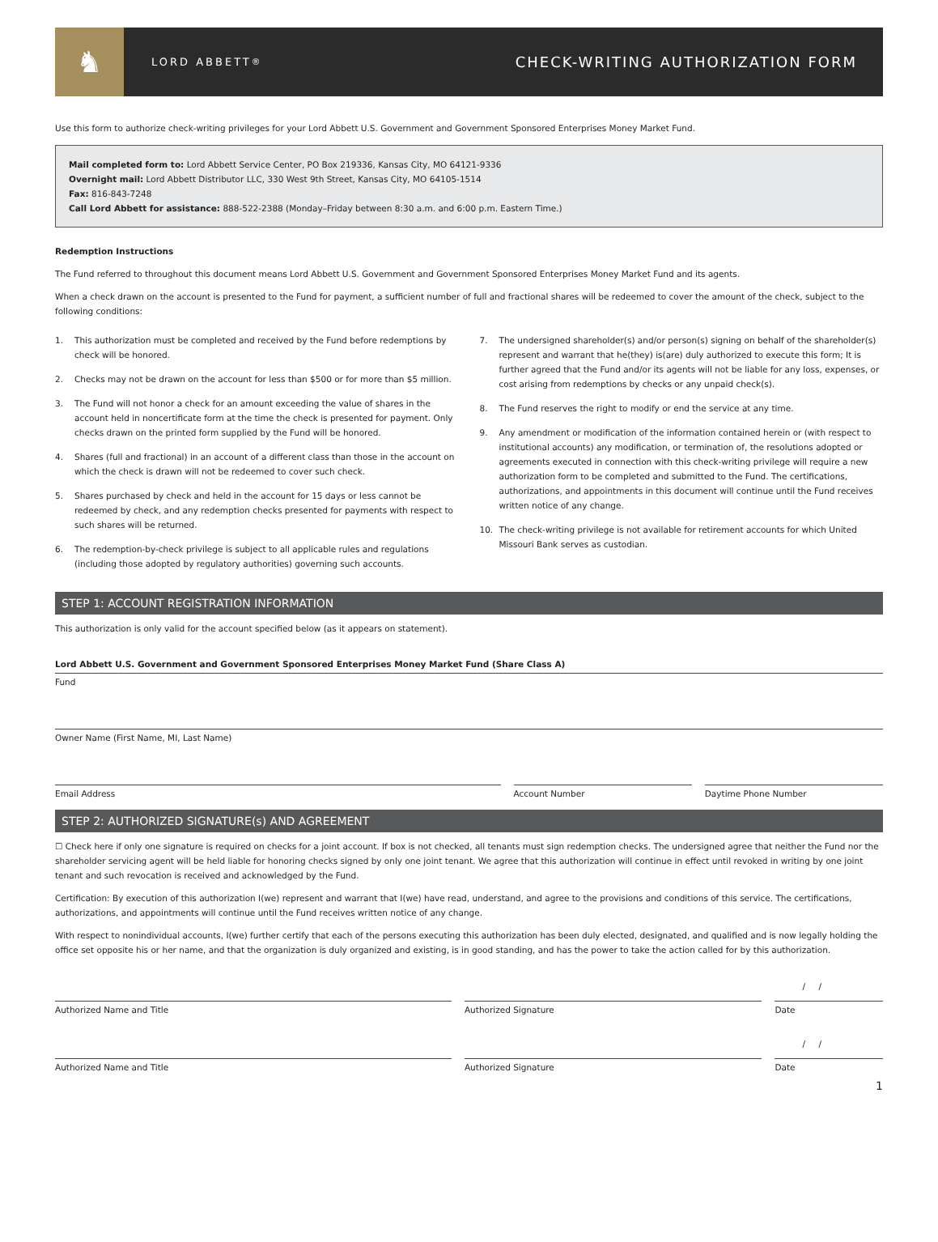♞
LORD ABBETT<sup>®</sup>
CHECK-WRITING AUTHORIZATION FORM
Use this form to authorize check-writing privileges for your Lord Abbett U.S. Government and Government Sponsored Enterprises Money Market Fund.
Mail completed form to: Lord Abbett Service Center, PO Box 219336, Kansas City, MO 64121-9336
Overnight mail: Lord Abbett Distributor LLC, 330 West 9th Street, Kansas City, MO 64105-1514
Fax: 816-843-7248
Call Lord Abbett for assistance: 888-522-2388 (Monday–Friday between 8:30 a.m. and 6:00 p.m. Eastern Time.)
Redemption Instructions
The Fund referred to throughout this document means Lord Abbett U.S. Government and Government Sponsored Enterprises Money Market Fund and its agents.
When a check drawn on the account is presented to the Fund for payment, a sufficient number of full and fractional shares will be redeemed to cover the amount of the check, subject to the following conditions:
1. This authorization must be completed and received by the Fund before redemptions by check will be honored.
2. Checks may not be drawn on the account for less than $500 or for more than $5 million.
3. The Fund will not honor a check for an amount exceeding the value of shares in the account held in noncertificate form at the time the check is presented for payment. Only checks drawn on the printed form supplied by the Fund will be honored.
4. Shares (full and fractional) in an account of a different class than those in the account on which the check is drawn will not be redeemed to cover such check.
5. Shares purchased by check and held in the account for 15 days or less cannot be redeemed by check, and any redemption checks presented for payments with respect to such shares will be returned.
6. The redemption-by-check privilege is subject to all applicable rules and regulations (including those adopted by regulatory authorities) governing such accounts.
7. The undersigned shareholder(s) and/or person(s) signing on behalf of the shareholder(s) represent and warrant that he(they) is(are) duly authorized to execute this form; It is further agreed that the Fund and/or its agents will not be liable for any loss, expenses, or cost arising from redemptions by checks or any unpaid check(s).
8. The Fund reserves the right to modify or end the service at any time.
9. Any amendment or modification of the information contained herein or (with respect to institutional accounts) any modification, or termination of, the resolutions adopted or agreements executed in connection with this check-writing privilege will require a new authorization form to be completed and submitted to the Fund. The certifications, authorizations, and appointments in this document will continue until the Fund receives written notice of any change.
10. The check-writing privilege is not available for retirement accounts for which United Missouri Bank serves as custodian.
STEP 1: ACCOUNT REGISTRATION INFORMATION
This authorization is only valid for the account specified below (as it appears on statement).
Lord Abbett U.S. Government and Government Sponsored Enterprises Money Market Fund (Share Class A)
Fund
Owner Name (First Name, MI, Last Name)
Email Address Account Number Daytime Phone Number
STEP 2: AUTHORIZED SIGNATURE(s) AND AGREEMENT
☐ Check here if only one signature is required on checks for a joint account. If box is not checked, all tenants must sign redemption checks. The undersigned agree that neither the Fund nor the shareholder servicing agent will be held liable for honoring checks signed by only one joint tenant. We agree that this authorization will continue in effect until revoked in writing by one joint tenant and such revocation is received and acknowledged by the Fund.
Certification: By execution of this authorization I(we) represent and warrant that I(we) have read, understand, and agree to the provisions and conditions of this service. The certifications, authorizations, and appointments will continue until the Fund receives written notice of any change.
With respect to nonindividual accounts, I(we) further certify that each of the persons executing this authorization has been duly elected, designated, and qualified and is now legally holding the office set opposite his or her name, and that the organization is duly organized and existing, is in good standing, and has the power to take the action called for by this authorization.
Authorized Name and Title Authorized Signature
/ /
Date
Authorized Name and Title Authorized Signature
/ /
Date
1